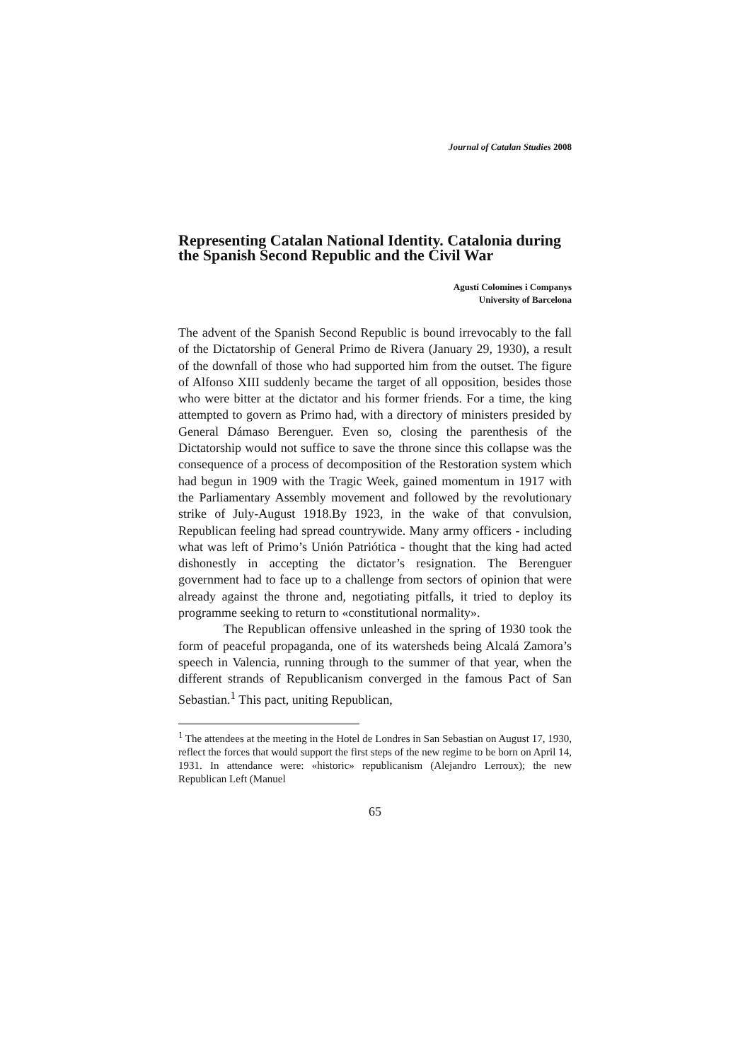Journal of Catalan Studies 2008
Representing Catalan National Identity. Catalonia during the Spanish Second Republic and the Civil War
Agustí Colomines i Companys
University of Barcelona
The advent of the Spanish Second Republic is bound irrevocably to the fall of the Dictatorship of General Primo de Rivera (January 29, 1930), a result of the downfall of those who had supported him from the outset. The figure of Alfonso XIII suddenly became the target of all opposition, besides those who were bitter at the dictator and his former friends. For a time, the king attempted to govern as Primo had, with a directory of ministers presided by General Dámaso Berenguer. Even so, closing the parenthesis of the Dictatorship would not suffice to save the throne since this collapse was the consequence of a process of decomposition of the Restoration system which had begun in 1909 with the Tragic Week, gained momentum in 1917 with the Parliamentary Assembly movement and followed by the revolutionary strike of July-August 1918.By 1923, in the wake of that convulsion, Republican feeling had spread countrywide. Many army officers - including what was left of Primo’s Unión Patriótica - thought that the king had acted dishonestly in accepting the dictator’s resignation. The Berenguer government had to face up to a challenge from sectors of opinion that were already against the throne and, negotiating pitfalls, it tried to deploy its programme seeking to return to «constitutional normality».
The Republican offensive unleashed in the spring of 1930 took the form of peaceful propaganda, one of its watersheds being Alcalá Zamora’s speech in Valencia, running through to the summer of that year, when the different strands of Republicanism converged in the famous Pact of San Sebastian.<sup>1</sup> This pact, uniting Republican,
<sup>1</sup> The attendees at the meeting in the Hotel de Londres in San Sebastian on August 17, 1930, reflect the forces that would support the first steps of the new regime to be born on April 14, 1931. In attendance were: «historic» republicanism (Alejandro Lerroux); the new Republican Left (Manuel
65